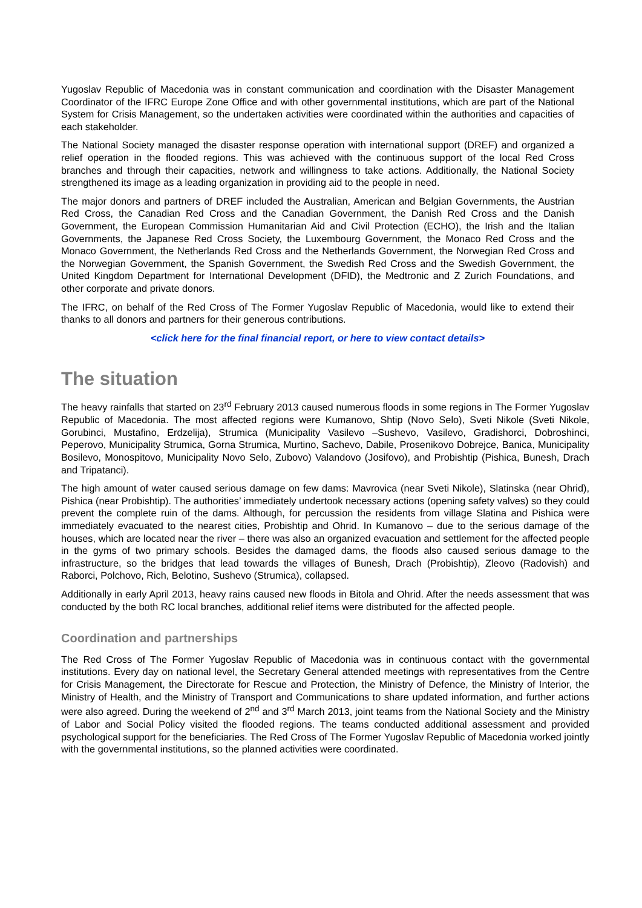Yugoslav Republic of Macedonia was in constant communication and coordination with the Disaster Management Coordinator of the IFRC Europe Zone Office and with other governmental institutions, which are part of the National System for Crisis Management, so the undertaken activities were coordinated within the authorities and capacities of each stakeholder.
The National Society managed the disaster response operation with international support (DREF) and organized a relief operation in the flooded regions. This was achieved with the continuous support of the local Red Cross branches and through their capacities, network and willingness to take actions. Additionally, the National Society strengthened its image as a leading organization in providing aid to the people in need.
The major donors and partners of DREF included the Australian, American and Belgian Governments, the Austrian Red Cross, the Canadian Red Cross and the Canadian Government, the Danish Red Cross and the Danish Government, the European Commission Humanitarian Aid and Civil Protection (ECHO), the Irish and the Italian Governments, the Japanese Red Cross Society, the Luxembourg Government, the Monaco Red Cross and the Monaco Government, the Netherlands Red Cross and the Netherlands Government, the Norwegian Red Cross and the Norwegian Government, the Spanish Government, the Swedish Red Cross and the Swedish Government, the United Kingdom Department for International Development (DFID), the Medtronic and Z Zurich Foundations, and other corporate and private donors.
The IFRC, on behalf of the Red Cross of The Former Yugoslav Republic of Macedonia, would like to extend their thanks to all donors and partners for their generous contributions.
<click here for the final financial report, or here to view contact details>
The situation
The heavy rainfalls that started on 23<sup>rd</sup> February 2013 caused numerous floods in some regions in The Former Yugoslav Republic of Macedonia. The most affected regions were Kumanovo, Shtip (Novo Selo), Sveti Nikole (Sveti Nikole, Gorubinci, Mustafino, Erdzelija), Strumica (Municipality Vasilevo –Sushevo, Vasilevo, Gradishorci, Dobroshinci, Peperovo, Municipality Strumica, Gorna Strumica, Murtino, Sachevo, Dabile, Prosenikovo Dobrejce, Banica, Municipality Bosilevo, Monospitovo, Municipality Novo Selo, Zubovo) Valandovo (Josifovo), and Probishtip (Pishica, Bunesh, Drach and Tripatanci).
The high amount of water caused serious damage on few dams: Mavrovica (near Sveti Nikole), Slatinska (near Ohrid), Pishica (near Probishtip). The authorities’ immediately undertook necessary actions (opening safety valves) so they could prevent the complete ruin of the dams. Although, for percussion the residents from village Slatina and Pishica were immediately evacuated to the nearest cities, Probishtip and Ohrid. In Kumanovo – due to the serious damage of the houses, which are located near the river – there was also an organized evacuation and settlement for the affected people in the gyms of two primary schools. Besides the damaged dams, the floods also caused serious damage to the infrastructure, so the bridges that lead towards the villages of Bunesh, Drach (Probishtip), Zleovo (Radovish) and Raborci, Polchovo, Rich, Belotino, Sushevo (Strumica), collapsed.
Additionally in early April 2013, heavy rains caused new floods in Bitola and Ohrid. After the needs assessment that was conducted by the both RC local branches, additional relief items were distributed for the affected people.
Coordination and partnerships
The Red Cross of The Former Yugoslav Republic of Macedonia was in continuous contact with the governmental institutions. Every day on national level, the Secretary General attended meetings with representatives from the Centre for Crisis Management, the Directorate for Rescue and Protection, the Ministry of Defence, the Ministry of Interior, the Ministry of Health, and the Ministry of Transport and Communications to share updated information, and further actions were also agreed. During the weekend of 2<sup>nd</sup> and 3<sup>rd</sup> March 2013, joint teams from the National Society and the Ministry of Labor and Social Policy visited the flooded regions. The teams conducted additional assessment and provided psychological support for the beneficiaries. The Red Cross of The Former Yugoslav Republic of Macedonia worked jointly with the governmental institutions, so the planned activities were coordinated.